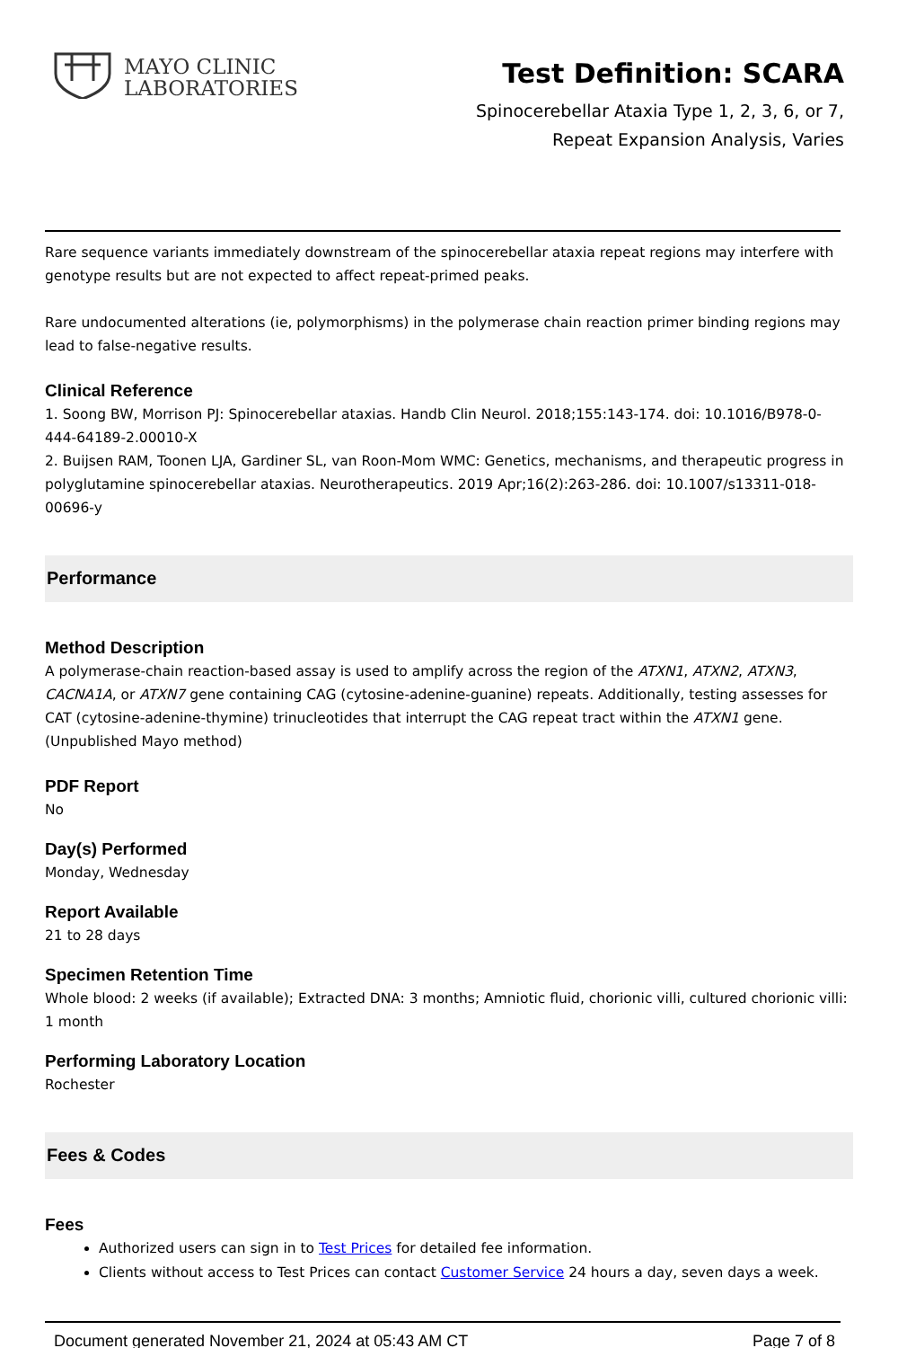MAYO CLINIC
LABORATORIES
Test Definition: SCARA
Spinocerebellar Ataxia Type 1, 2, 3, 6, or 7,
Repeat Expansion Analysis, Varies
Rare sequence variants immediately downstream of the spinocerebellar ataxia repeat regions may interfere with genotype results but are not expected to affect repeat-primed peaks.
Rare undocumented alterations (ie, polymorphisms) in the polymerase chain reaction primer binding regions may lead to false-negative results.
Clinical Reference
1. Soong BW, Morrison PJ: Spinocerebellar ataxias. Handb Clin Neurol. 2018;155:143-174. doi: 10.1016/B978-0-444-64189-2.00010-X
2. Buijsen RAM, Toonen LJA, Gardiner SL, van Roon-Mom WMC: Genetics, mechanisms, and therapeutic progress in polyglutamine spinocerebellar ataxias. Neurotherapeutics. 2019 Apr;16(2):263-286. doi: 10.1007/s13311-018-00696-y
Performance
Method Description
A polymerase-chain reaction-based assay is used to amplify across the region of the ATXN1, ATXN2, ATXN3, CACNA1A, or ATXN7 gene containing CAG (cytosine-adenine-guanine) repeats. Additionally, testing assesses for CAT (cytosine-adenine-thymine) trinucleotides that interrupt the CAG repeat tract within the ATXN1 gene.(Unpublished Mayo method)
PDF Report
No
Day(s) Performed
Monday, Wednesday
Report Available
21 to 28 days
Specimen Retention Time
Whole blood: 2 weeks (if available); Extracted DNA: 3 months; Amniotic fluid, chorionic villi, cultured chorionic villi: 1 month
Performing Laboratory Location
Rochester
Fees & Codes
Fees
Authorized users can sign in to Test Prices for detailed fee information.
Clients without access to Test Prices can contact Customer Service 24 hours a day, seven days a week.
Document generated November 21, 2024 at 05:43 AM CT Page 7 of 8